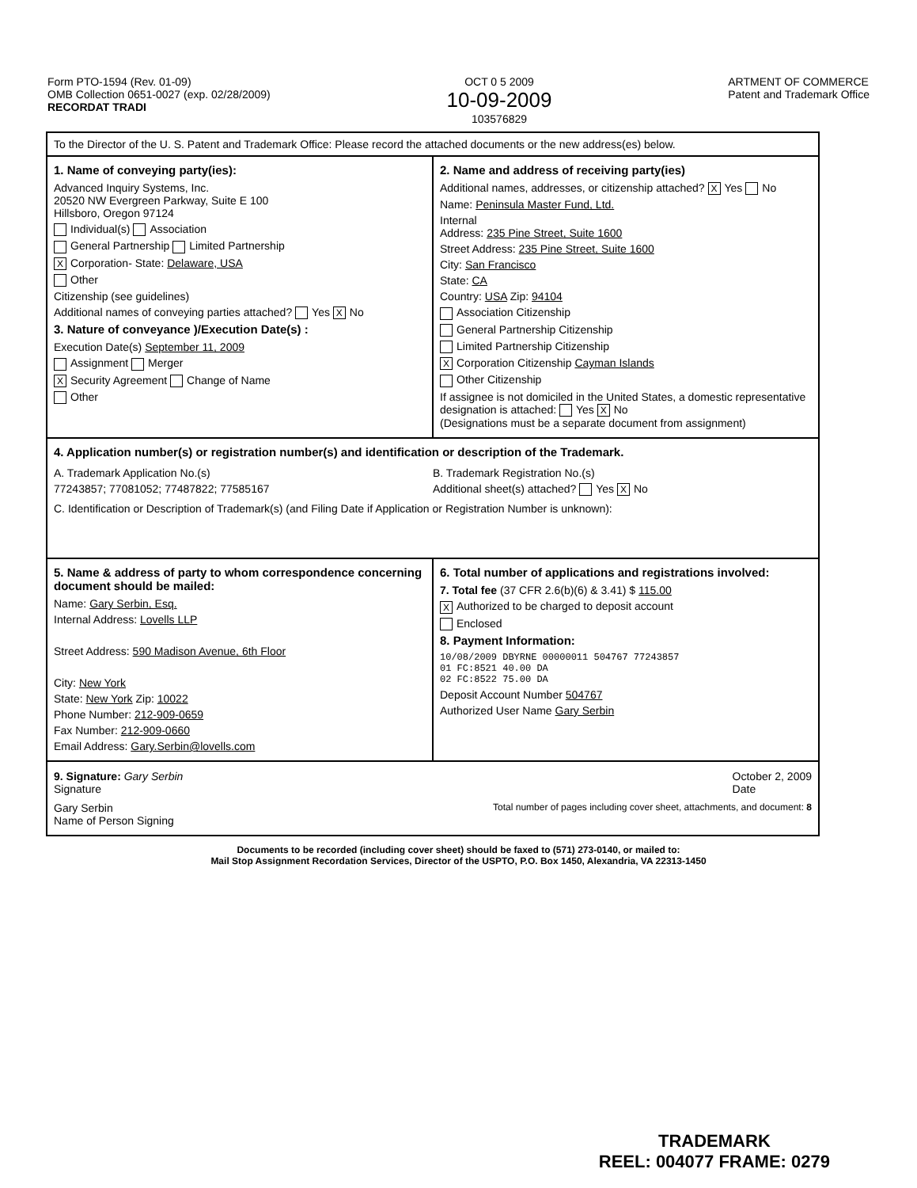Form PTO-1594 (Rev. 01-09)
OMB Collection 0651-0027 (exp. 02/28/2009)
RECORDAT TRADI
OCT 0 5 2009
10-09-2009
103576829
ARTMENT OF COMMERCE
Patent and Trademark Office
To the Director of the U. S. Patent and Trademark Office: Please record the attached documents or the new address(es) below.
1. Name of conveying party(ies):
Advanced Inquiry Systems, Inc.
20520 NW Evergreen Parkway, Suite E 100
Hillsboro, Oregon 97124
Individual(s) Association
General Partnership Limited Partnership
X Corporation- State: Delaware, USA
Other
Citizenship (see guidelines)
Additional names of conveying parties attached? Yes X No
3. Nature of conveyance )/Execution Date(s) :
Execution Date(s) September 11, 2009
Assignment Merger
X Security Agreement Change of Name
Other
2. Name and address of receiving party(ies)
Additional names, addresses, or citizenship attached? X Yes No
Name: Peninsula Master Fund, Ltd.
Internal
Address: 235 Pine Street, Suite 1600
Street Address: 235 Pine Street, Suite 1600
City: San Francisco
State: CA
Country: USA Zip: 94104
Association Citizenship
General Partnership Citizenship
Limited Partnership Citizenship
X Corporation Citizenship Cayman Islands
Other Citizenship
If assignee is not domiciled in the United States, a domestic representative designation is attached: Yes X No
(Designations must be a separate document from assignment)
4. Application number(s) or registration number(s) and identification or description of the Trademark.
A. Trademark Application No.(s)
77243857; 77081052; 77487822; 77585167
B. Trademark Registration No.(s)
Additional sheet(s) attached? Yes X No
C. Identification or Description of Trademark(s) (and Filing Date if Application or Registration Number is unknown):
5. Name & address of party to whom correspondence concerning document should be mailed:
Name: Gary Serbin, Esq.
Internal Address: Lovells LLP
Street Address: 590 Madison Avenue, 6th Floor
City: New York
State: New York Zip: 10022
Phone Number: 212-909-0659
Fax Number: 212-909-0660
Email Address: Gary.Serbin@lovells.com
6. Total number of applications and registrations involved:
7. Total fee (37 CFR 2.6(b)(6) & 3.41) $ 115.00
X Authorized to be charged to deposit account
Enclosed
8. Payment Information:
10/08/2009 DBYRNE 00000011 504767 77243857
01 FC:8521 40.00 DA
02 FC:8522 75.00 DA
Deposit Account Number 504767
Authorized User Name Gary Serbin
9. Signature: Gary Serbin
Signature
October 2, 2009
Date
Gary Serbin
Name of Person Signing
Total number of pages including cover sheet, attachments, and document: 8
Documents to be recorded (including cover sheet) should be faxed to (571) 273-0140, or mailed to:
Mail Stop Assignment Recordation Services, Director of the USPTO, P.O. Box 1450, Alexandria, VA 22313-1450
TRADEMARK
REEL: 004077 FRAME: 0279